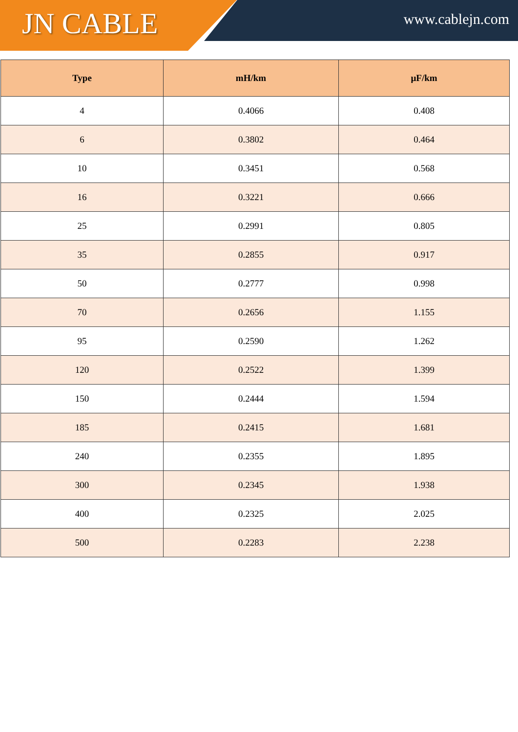JN CABLE
www.cablejn.com
| Type | mH/km | µF/km |
| --- | --- | --- |
| 4 | 0.4066 | 0.408 |
| 6 | 0.3802 | 0.464 |
| 10 | 0.3451 | 0.568 |
| 16 | 0.3221 | 0.666 |
| 25 | 0.2991 | 0.805 |
| 35 | 0.2855 | 0.917 |
| 50 | 0.2777 | 0.998 |
| 70 | 0.2656 | 1.155 |
| 95 | 0.2590 | 1.262 |
| 120 | 0.2522 | 1.399 |
| 150 | 0.2444 | 1.594 |
| 185 | 0.2415 | 1.681 |
| 240 | 0.2355 | 1.895 |
| 300 | 0.2345 | 1.938 |
| 400 | 0.2325 | 2.025 |
| 500 | 0.2283 | 2.238 |